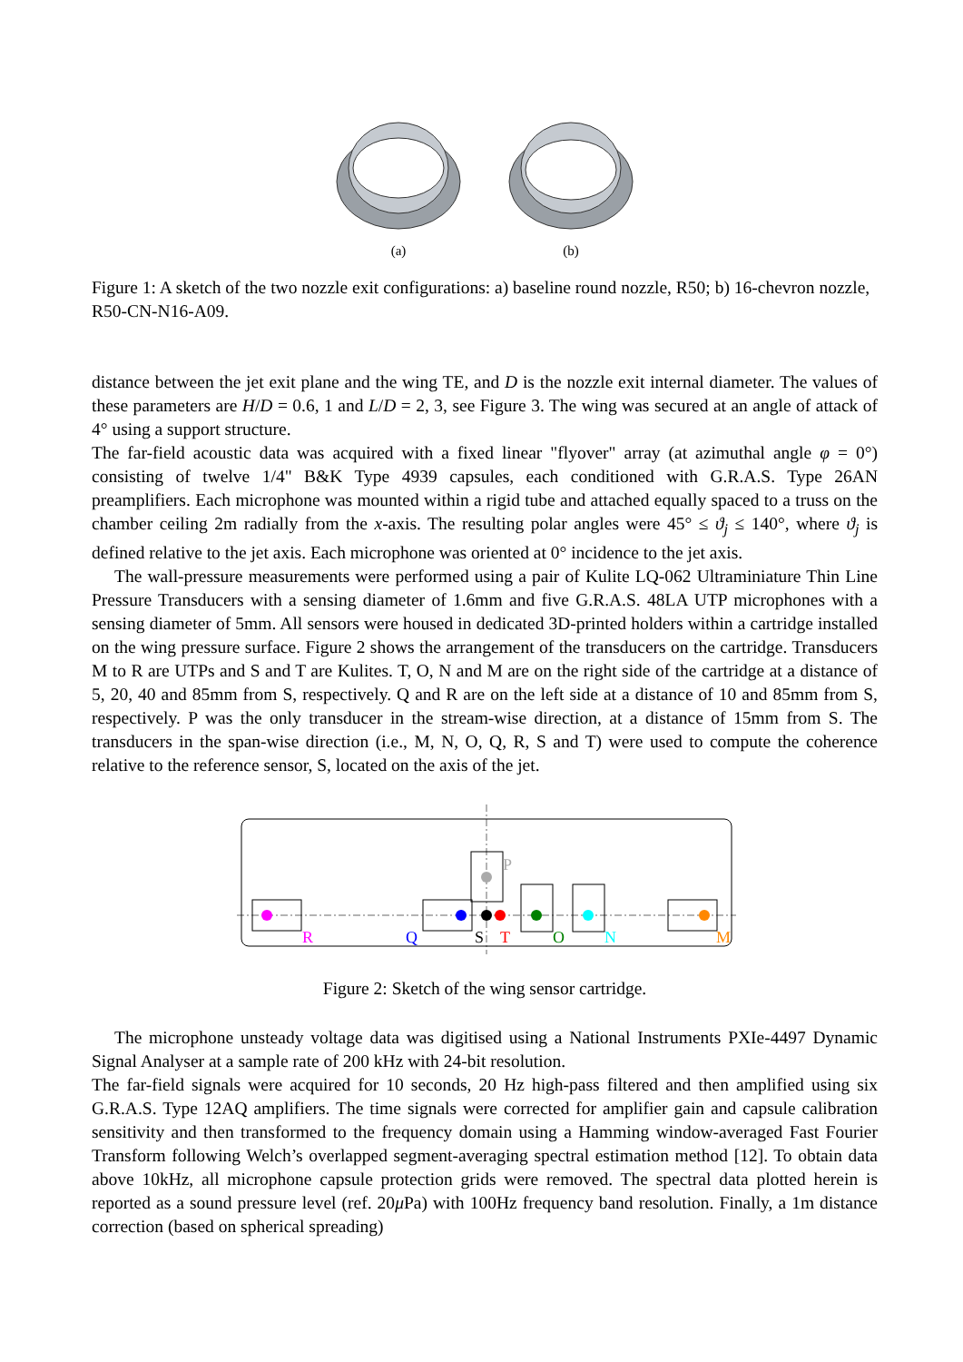(a) (b)
Figure 1: A sketch of the two nozzle exit configurations: a) baseline round nozzle, R50; b) 16-chevron nozzle, R50-CN-N16-A09.
distance between the jet exit plane and the wing TE, and D is the nozzle exit internal diameter. The values of these parameters are H/D = 0.6, 1 and L/D = 2, 3, see Figure 3. The wing was secured at an angle of attack of 4° using a support structure.
The far-field acoustic data was acquired with a fixed linear "flyover" array (at azimuthal angle φ = 0°) consisting of twelve 1/4" B&K Type 4939 capsules, each conditioned with G.R.A.S. Type 26AN preamplifiers. Each microphone was mounted within a rigid tube and attached equally spaced to a truss on the chamber ceiling 2m radially from the x-axis. The resulting polar angles were 45° ≤ ϑ<sub>j</sub> ≤ 140°, where ϑ<sub>j</sub> is defined relative to the jet axis. Each microphone was oriented at 0° incidence to the jet axis.
The wall-pressure measurements were performed using a pair of Kulite LQ-062 Ultraminiature Thin Line Pressure Transducers with a sensing diameter of 1.6mm and five G.R.A.S. 48LA UTP microphones with a sensing diameter of 5mm. All sensors were housed in dedicated 3D-printed holders within a cartridge installed on the wing pressure surface. Figure 2 shows the arrangement of the transducers on the cartridge. Transducers M to R are UTPs and S and T are Kulites. T, O, N and M are on the right side of the cartridge at a distance of 5, 20, 40 and 85mm from S, respectively. Q and R are on the left side at a distance of 10 and 85mm from S, respectively. P was the only transducer in the stream-wise direction, at a distance of 15mm from S. The transducers in the span-wise direction (i.e., M, N, O, Q, R, S and T) were used to compute the coherence relative to the reference sensor, S, located on the axis of the jet.
R
Q
P
S
T
O
N
M
Figure 2: Sketch of the wing sensor cartridge.
The microphone unsteady voltage data was digitised using a National Instruments PXIe-4497 Dynamic Signal Analyser at a sample rate of 200 kHz with 24-bit resolution.
The far-field signals were acquired for 10 seconds, 20 Hz high-pass filtered and then amplified using six G.R.A.S. Type 12AQ amplifiers. The time signals were corrected for amplifier gain and capsule calibration sensitivity and then transformed to the frequency domain using a Hamming window-averaged Fast Fourier Transform following Welch’s overlapped segment-averaging spectral estimation method [12]. To obtain data above 10kHz, all microphone capsule protection grids were removed. The spectral data plotted herein is reported as a sound pressure level (ref. 20μ Pa) with 100Hz frequency band resolution. Finally, a 1m distance correction (based on spherical spreading)